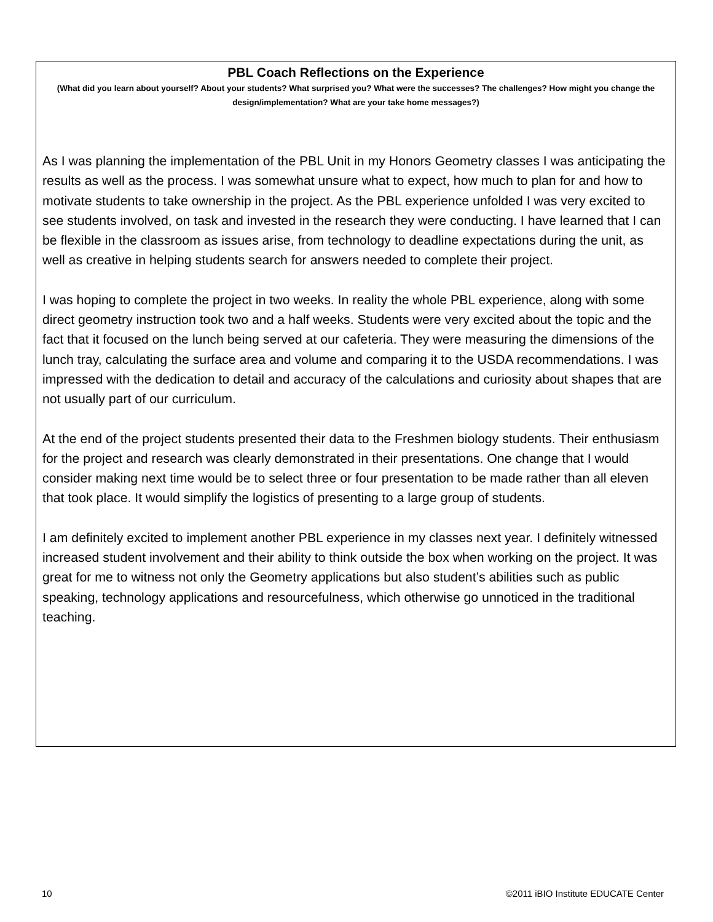PBL Coach Reflections on the Experience
(What did you learn about yourself? About your students? What surprised you? What were the successes? The challenges? How might you change the design/implementation? What are your take home messages?)
As I was planning the implementation of the PBL Unit in my Honors Geometry classes I was anticipating the results as well as the process. I was somewhat unsure what to expect, how much to plan for and how to motivate students to take ownership in the project. As the PBL experience unfolded I was very excited to see students involved, on task and invested in the research they were conducting. I have learned that I can be flexible in the classroom as issues arise, from technology to deadline expectations during the unit, as well as creative in helping students search for answers needed to complete their project.
I was hoping to complete the project in two weeks. In reality the whole PBL experience, along with some direct geometry instruction took two and a half weeks. Students were very excited about the topic and the fact that it focused on the lunch being served at our cafeteria. They were measuring the dimensions of the lunch tray, calculating the surface area and volume and comparing it to the USDA recommendations. I was impressed with the dedication to detail and accuracy of the calculations and curiosity about shapes that are not usually part of our curriculum.
At the end of the project students presented their data to the Freshmen biology students. Their enthusiasm for the project and research was clearly demonstrated in their presentations. One change that I would consider making next time would be to select three or four presentation to be made rather than all eleven that took place. It would simplify the logistics of presenting to a large group of students.
I am definitely excited to implement another PBL experience in my classes next year. I definitely witnessed increased student involvement and their ability to think outside the box when working on the project. It was great for me to witness not only the Geometry applications but also student’s abilities such as public speaking, technology applications and resourcefulness, which otherwise go unnoticed in the traditional teaching.
10 ©2011 iBIO Institute EDUCATE Center